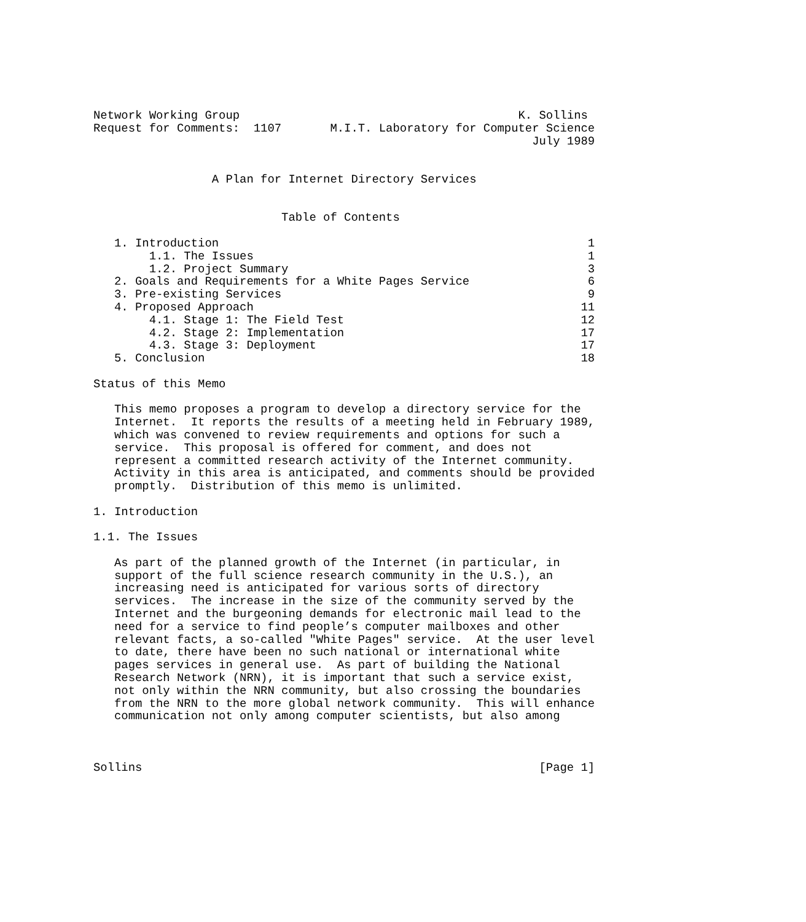Network Working Group                                        K. Sollins
Request for Comments:  1107       M.I.T. Laboratory for Computer Science
                                                               July 1989


                 A Plan for Internet Directory Services


                           Table of Contents

   1. Introduction                                                     1
        1.1. The Issues                                                1
        1.2. Project Summary                                           3
   2. Goals and Requirements for a White Pages Service                 6
   3. Pre-existing Services                                            9
   4. Proposed Approach                                               11
        4.1. Stage 1: The Field Test                                  12
        4.2. Stage 2: Implementation                                  17
        4.3. Stage 3: Deployment                                      17
   5. Conclusion                                                      18

Status of this Memo

   This memo proposes a program to develop a directory service for the
   Internet.  It reports the results of a meeting held in February 1989,
   which was convened to review requirements and options for such a
   service.  This proposal is offered for comment, and does not
   represent a committed research activity of the Internet community.
   Activity in this area is anticipated, and comments should be provided
   promptly.  Distribution of this memo is unlimited.

1. Introduction

1.1. The Issues

   As part of the planned growth of the Internet (in particular, in
   support of the full science research community in the U.S.), an
   increasing need is anticipated for various sorts of directory
   services.  The increase in the size of the community served by the
   Internet and the burgeoning demands for electronic mail lead to the
   need for a service to find people’s computer mailboxes and other
   relevant facts, a so-called "White Pages" service.  At the user level
   to date, there have been no such national or international white
   pages services in general use.  As part of building the National
   Research Network (NRN), it is important that such a service exist,
   not only within the NRN community, but also crossing the boundaries
   from the NRN to the more global network community.  This will enhance
   communication not only among computer scientists, but also among



Sollins                                                         [Page 1]